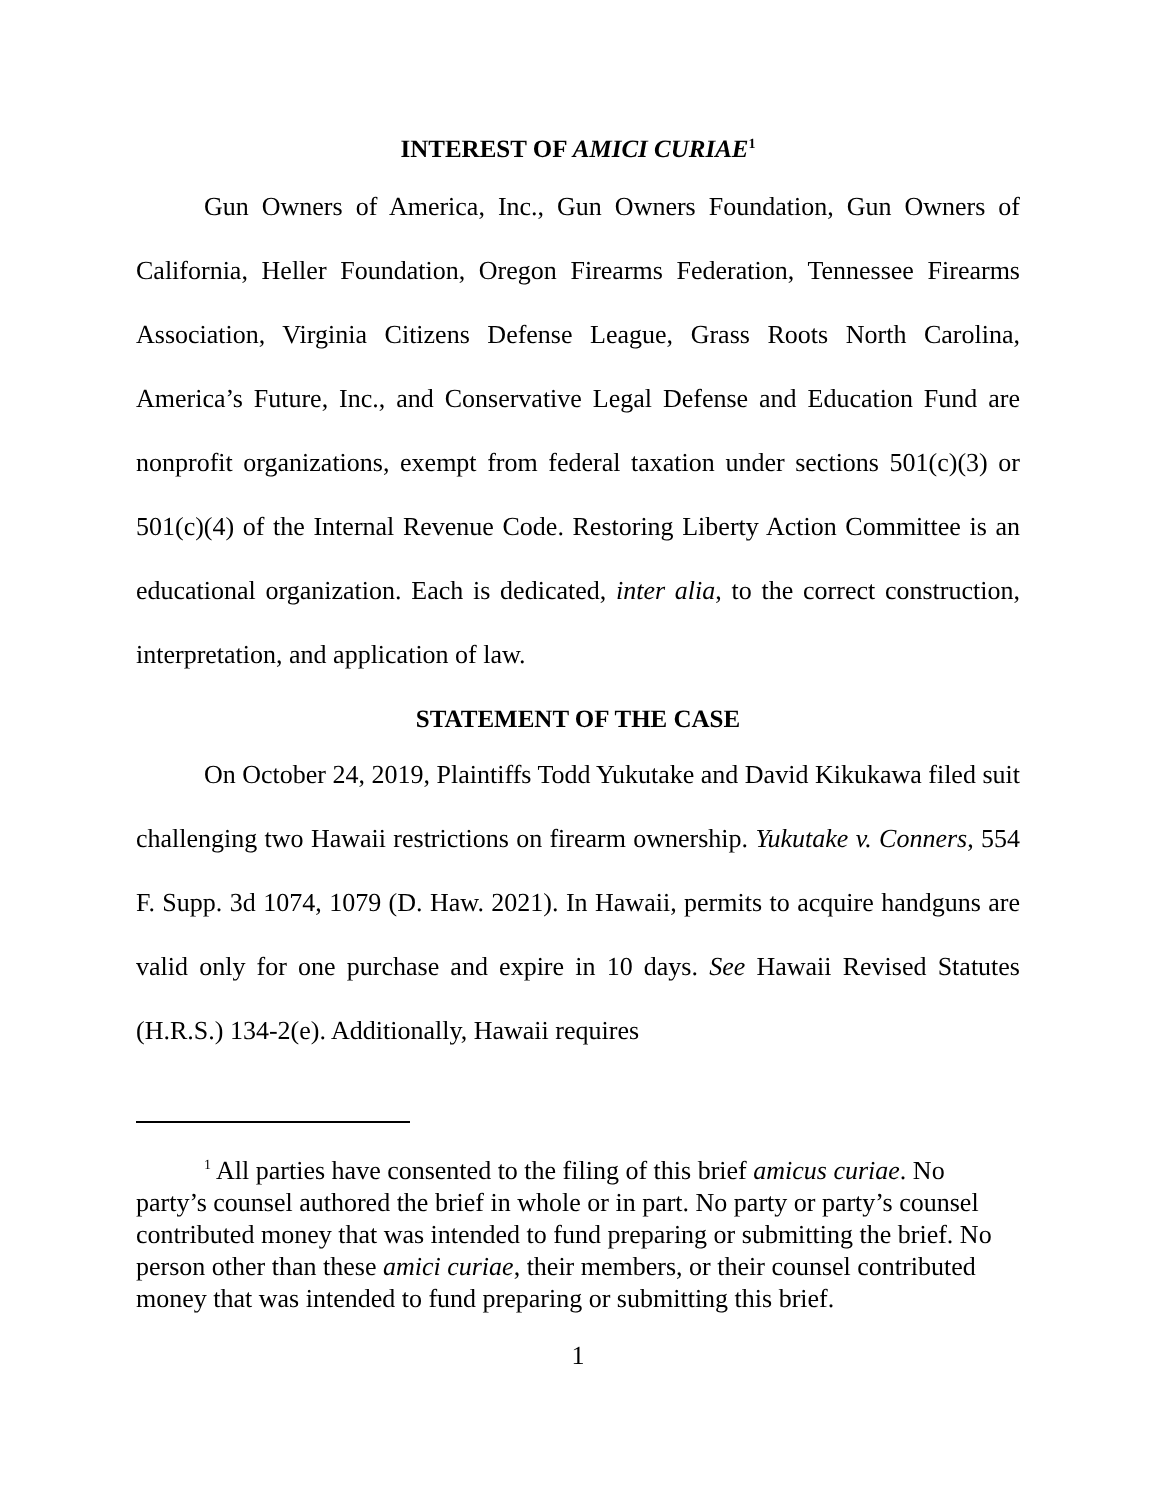INTEREST OF AMICI CURIAE<sup>1</sup>
Gun Owners of America, Inc., Gun Owners Foundation, Gun Owners of California, Heller Foundation, Oregon Firearms Federation, Tennessee Firearms Association, Virginia Citizens Defense League, Grass Roots North Carolina, America’s Future, Inc., and Conservative Legal Defense and Education Fund are nonprofit organizations, exempt from federal taxation under sections 501(c)(3) or 501(c)(4) of the Internal Revenue Code. Restoring Liberty Action Committee is an educational organization. Each is dedicated, inter alia, to the correct construction, interpretation, and application of law.
STATEMENT OF THE CASE
On October 24, 2019, Plaintiffs Todd Yukutake and David Kikukawa filed suit challenging two Hawaii restrictions on firearm ownership. Yukutake v. Conners, 554 F. Supp. 3d 1074, 1079 (D. Haw. 2021). In Hawaii, permits to acquire handguns are valid only for one purchase and expire in 10 days. See Hawaii Revised Statutes (H.R.S.) 134-2(e). Additionally, Hawaii requires
<sup>1</sup> All parties have consented to the filing of this brief amicus curiae. No party’s counsel authored the brief in whole or in part. No party or party’s counsel contributed money that was intended to fund preparing or submitting the brief. No person other than these amici curiae, their members, or their counsel contributed money that was intended to fund preparing or submitting this brief.
1